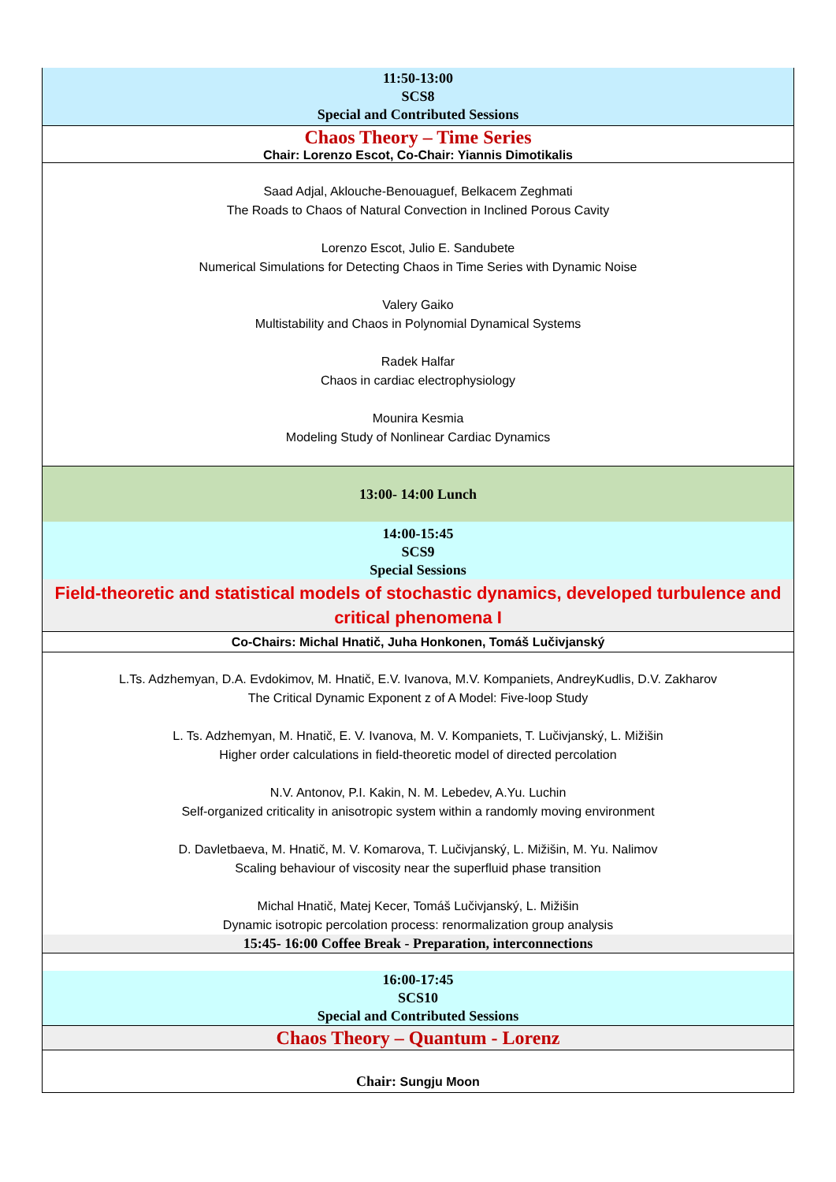| 11:50-13:00 SCS8 Special and Contributed Sessions |
| Chaos Theory – Time Series Chair: Lorenzo Escot, Co-Chair: Yiannis Dimotikalis |
| Saad Adjal, Aklouche-Benouaguef, Belkacem Zeghmati The Roads to Chaos of Natural Convection in Inclined Porous Cavity Lorenzo Escot, Julio E. Sandubete Numerical Simulations for Detecting Chaos in Time Series with Dynamic Noise Valery Gaiko Multistability and Chaos in Polynomial Dynamical Systems Radek Halfar Chaos in cardiac electrophysiology Mounira Kesmia Modeling Study of Nonlinear Cardiac Dynamics |
| 13:00- 14:00 Lunch |
| 14:00-15:45 SCS9 Special Sessions |
| Field-theoretic and statistical models of stochastic dynamics, developed turbulence and critical phenomena I |
| Co-Chairs: Michal Hnatič, Juha Honkonen, Tomáš Lučivjanský |
| L.Ts. Adzhemyan, D.A. Evdokimov, M. Hnatič, E.V. Ivanova, M.V. Kompaniets, AndreyKudlis, D.V. Zakharov The Critical Dynamic Exponent z of A Model: Five-loop Study L. Ts. Adzhemyan, M. Hnatič, E. V. Ivanova, M. V. Kompaniets, T. Lučivjanský, L. Mižišin Higher order calculations in field-theoretic model of directed percolation N.V. Antonov, P.I. Kakin, N. M. Lebedev, A.Yu. Luchin Self-organized criticality in anisotropic system within a randomly moving environment D. Davletbaeva, M. Hnatič, M. V. Komarova, T. Lučivjanský, L. Mižišin, M. Yu. Nalimov Scaling behaviour of viscosity near the superfluid phase transition Michal Hnatič, Matej Kecer, Tomáš Lučivjanský, L. Mižišin Dynamic isotropic percolation process: renormalization group analysis |
| 15:45- 16:00 Coffee Break - Preparation, interconnections |
| 16:00-17:45 SCS10 Special and Contributed Sessions |
| Chaos Theory – Quantum - Lorenz |
| Chair: Sungju Moon |